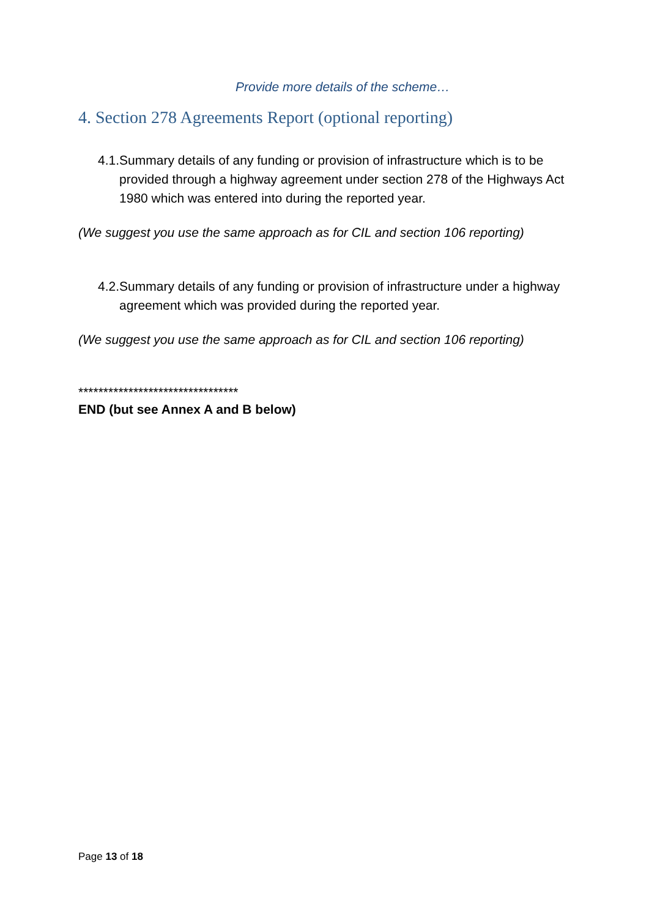Provide more details of the scheme…
4. Section 278 Agreements Report (optional reporting)
4.1. Summary details of any funding or provision of infrastructure which is to be provided through a highway agreement under section 278 of the Highways Act 1980 which was entered into during the reported year.
(We suggest you use the same approach as for CIL and section 106 reporting)
4.2. Summary details of any funding or provision of infrastructure under a highway agreement which was provided during the reported year.
(We suggest you use the same approach as for CIL and section 106 reporting)
********************************
END (but see Annex A and B below)
Page 13 of 18